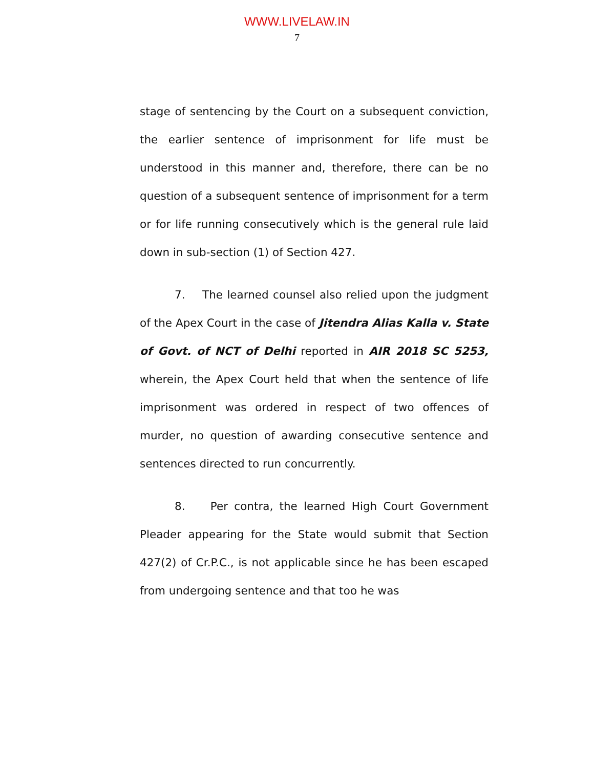WWW.LIVELAW.IN
7
stage of sentencing by the Court on a subsequent conviction, the earlier sentence of imprisonment for life must be understood in this manner and, therefore, there can be no question of a subsequent sentence of imprisonment for a term or for life running consecutively which is the general rule laid down in sub-section (1) of Section 427.
7. The learned counsel also relied upon the judgment of the Apex Court in the case of Jitendra Alias Kalla v. State of Govt. of NCT of Delhi reported in AIR 2018 SC 5253, wherein, the Apex Court held that when the sentence of life imprisonment was ordered in respect of two offences of murder, no question of awarding consecutive sentence and sentences directed to run concurrently.
8. Per contra, the learned High Court Government Pleader appearing for the State would submit that Section 427(2) of Cr.P.C., is not applicable since he has been escaped from undergoing sentence and that too he was